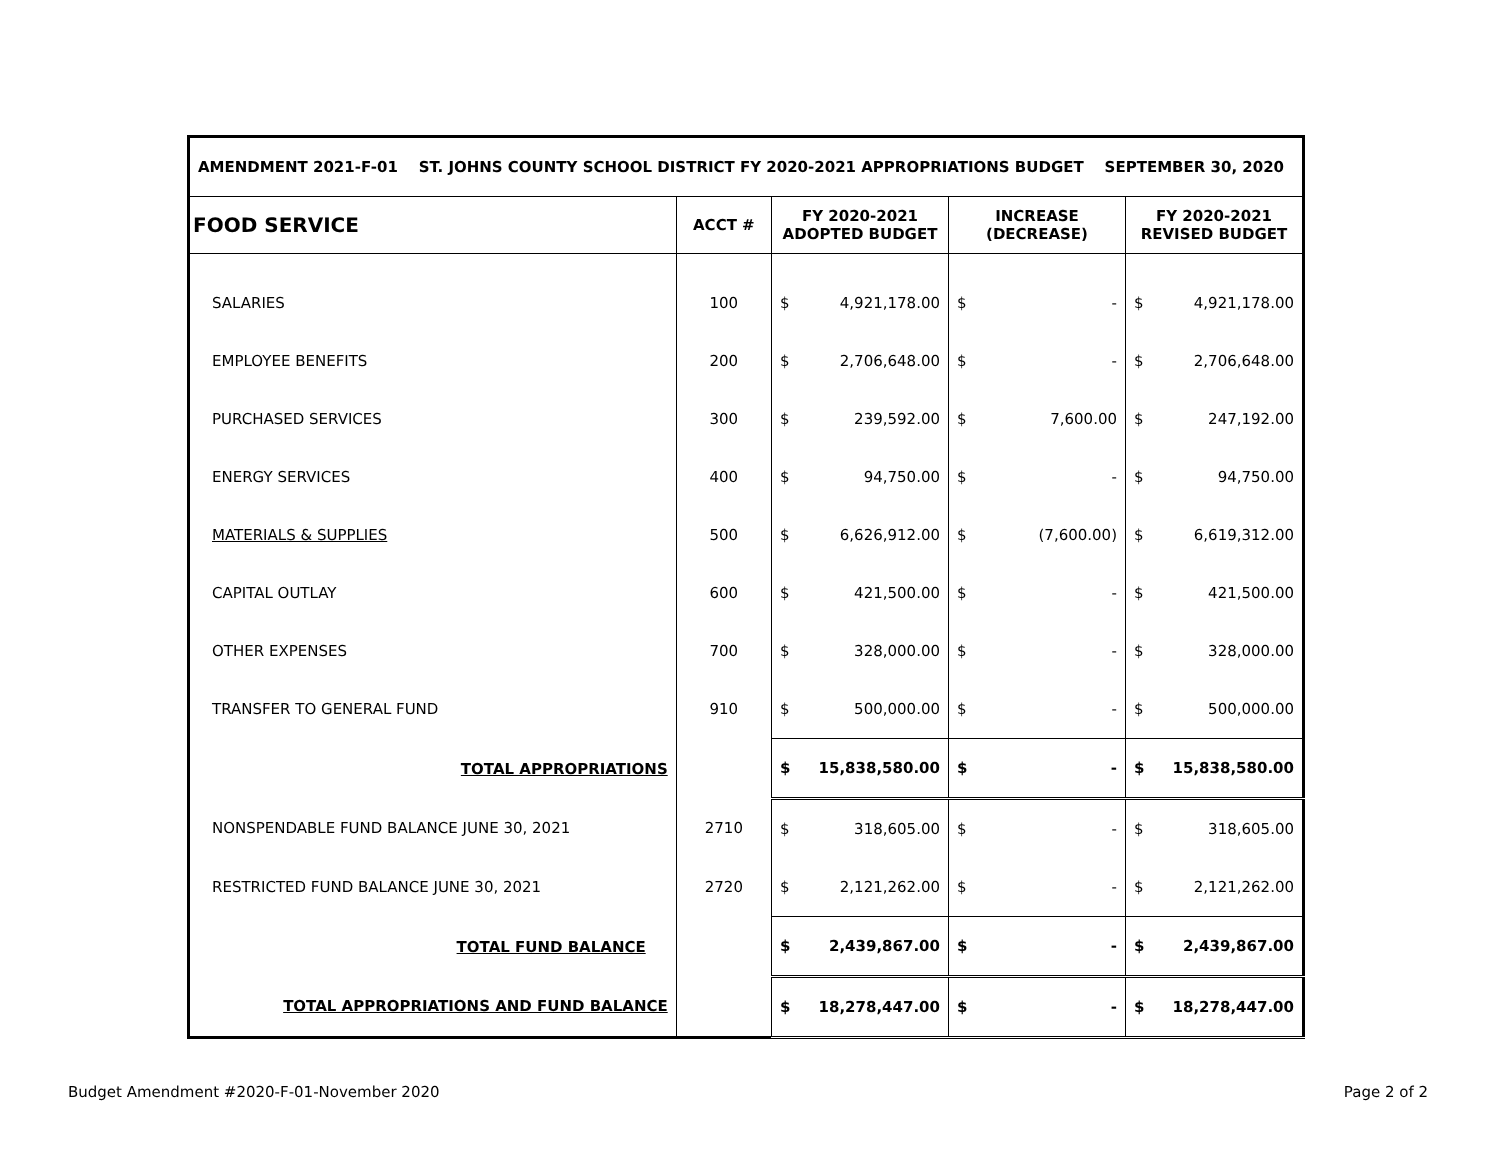| AMENDMENT 2021-F-01 ST. JOHNS COUNTY SCHOOL DISTRICT FY 2020-2021 APPROPRIATIONS BUDGET SEPTEMBER 30, 2020 | | | | |
| --- | --- | --- | --- | --- |
| FOOD SERVICE | ACCT # | FY 2020-2021 ADOPTED BUDGET | INCREASE (DECREASE) | FY 2020-2021 REVISED BUDGET |
| SALARIES | 100 | $ 4,921,178.00 | $ - | $ 4,921,178.00 |
| EMPLOYEE BENEFITS | 200 | $ 2,706,648.00 | $ - | $ 2,706,648.00 |
| PURCHASED SERVICES | 300 | $ 239,592.00 | $ 7,600.00 | $ 247,192.00 |
| ENERGY SERVICES | 400 | $ 94,750.00 | $ - | $ 94,750.00 |
| MATERIALS & SUPPLIES | 500 | $ 6,626,912.00 | $ (7,600.00) | $ 6,619,312.00 |
| CAPITAL OUTLAY | 600 | $ 421,500.00 | $ - | $ 421,500.00 |
| OTHER EXPENSES | 700 | $ 328,000.00 | $ - | $ 328,000.00 |
| TRANSFER TO GENERAL FUND | 910 | $ 500,000.00 | $ - | $ 500,000.00 |
| TOTAL APPROPRIATIONS | | $ 15,838,580.00 | $ - | $ 15,838,580.00 |
| NONSPENDABLE FUND BALANCE JUNE 30, 2021 | 2710 | $ 318,605.00 | $ - | $ 318,605.00 |
| RESTRICTED FUND BALANCE JUNE 30, 2021 | 2720 | $ 2,121,262.00 | $ - | $ 2,121,262.00 |
| TOTAL FUND BALANCE | | $ 2,439,867.00 | $ - | $ 2,439,867.00 |
| TOTAL APPROPRIATIONS AND FUND BALANCE | | $ 18,278,447.00 | $ - | $ 18,278,447.00 |
Budget Amendment #2020-F-01-November 2020
Page 2 of 2